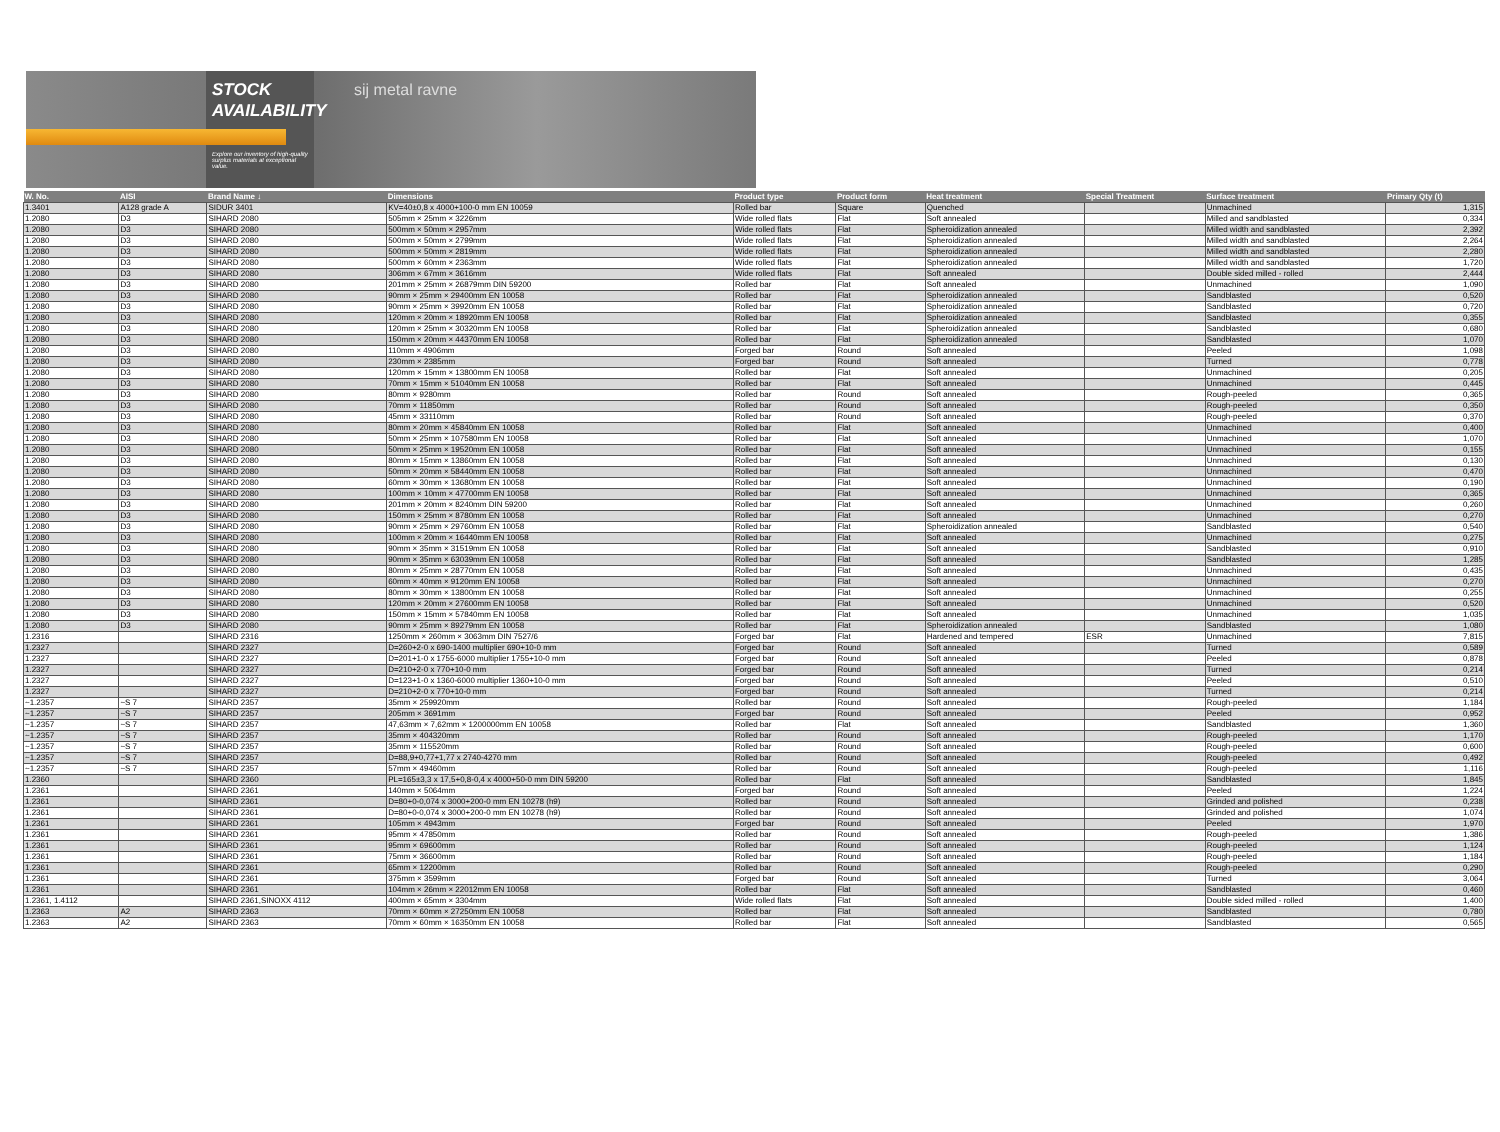STOCK AVAILABILITY
Explore our inventory of high-quality surplus materials at exceptional value.
sij metal ravne
| W. No. | AISI | Brand Name ↓ | Dimensions | Product type | Product form | Heat treatment | Special Treatment | Surface treatment | Primary Qty (t) |
| --- | --- | --- | --- | --- | --- | --- | --- | --- | --- |
| 1.3401 | A128 grade A | SIDUR 3401 | KV=40±0,8 x 4000+100-0 mm EN 10059 | Rolled bar | Square | Quenched | | Unmachined | 1,315 |
| 1.2080 | D3 | SIHARD 2080 | 505mm × 25mm × 3226mm | Wide rolled flats | Flat | Soft annealed | | Milled and sandblasted | 0,334 |
| 1.2080 | D3 | SIHARD 2080 | 500mm × 50mm × 2957mm | Wide rolled flats | Flat | Spheroidization annealed | | Milled width and sandblasted | 2,392 |
| 1.2080 | D3 | SIHARD 2080 | 500mm × 50mm × 2799mm | Wide rolled flats | Flat | Spheroidization annealed | | Milled width and sandblasted | 2,264 |
| 1.2080 | D3 | SIHARD 2080 | 500mm × 50mm × 2819mm | Wide rolled flats | Flat | Spheroidization annealed | | Milled width and sandblasted | 2,280 |
| 1.2080 | D3 | SIHARD 2080 | 500mm × 60mm × 2363mm | Wide rolled flats | Flat | Spheroidization annealed | | Milled width and sandblasted | 1,720 |
| 1.2080 | D3 | SIHARD 2080 | 306mm × 67mm × 3616mm | Wide rolled flats | Flat | Soft annealed | | Double sided milled - rolled | 2,444 |
| 1.2080 | D3 | SIHARD 2080 | 201mm × 25mm × 26879mm DIN 59200 | Rolled bar | Flat | Soft annealed | | Unmachined | 1,090 |
| 1.2080 | D3 | SIHARD 2080 | 90mm × 25mm × 29400mm EN 10058 | Rolled bar | Flat | Spheroidization annealed | | Sandblasted | 0,520 |
| 1.2080 | D3 | SIHARD 2080 | 90mm × 25mm × 39920mm EN 10058 | Rolled bar | Flat | Spheroidization annealed | | Sandblasted | 0,720 |
| 1.2080 | D3 | SIHARD 2080 | 120mm × 20mm × 18920mm EN 10058 | Rolled bar | Flat | Spheroidization annealed | | Sandblasted | 0,355 |
| 1.2080 | D3 | SIHARD 2080 | 120mm × 25mm × 30320mm EN 10058 | Rolled bar | Flat | Spheroidization annealed | | Sandblasted | 0,680 |
| 1.2080 | D3 | SIHARD 2080 | 150mm × 20mm × 44370mm EN 10058 | Rolled bar | Flat | Spheroidization annealed | | Sandblasted | 1,070 |
| 1.2080 | D3 | SIHARD 2080 | 110mm × 4906mm | Forged bar | Round | Soft annealed | | Peeled | 1,098 |
| 1.2080 | D3 | SIHARD 2080 | 230mm × 2385mm | Forged bar | Round | Soft annealed | | Turned | 0,778 |
| 1.2080 | D3 | SIHARD 2080 | 120mm × 15mm × 13800mm EN 10058 | Rolled bar | Flat | Soft annealed | | Unmachined | 0,205 |
| 1.2080 | D3 | SIHARD 2080 | 70mm × 15mm × 51040mm EN 10058 | Rolled bar | Flat | Soft annealed | | Unmachined | 0,445 |
| 1.2080 | D3 | SIHARD 2080 | 80mm × 9280mm | Rolled bar | Round | Soft annealed | | Rough-peeled | 0,365 |
| 1.2080 | D3 | SIHARD 2080 | 70mm × 11850mm | Rolled bar | Round | Soft annealed | | Rough-peeled | 0,350 |
| 1.2080 | D3 | SIHARD 2080 | 45mm × 33110mm | Rolled bar | Round | Soft annealed | | Rough-peeled | 0,370 |
| 1.2080 | D3 | SIHARD 2080 | 80mm × 20mm × 45840mm EN 10058 | Rolled bar | Flat | Soft annealed | | Unmachined | 0,400 |
| 1.2080 | D3 | SIHARD 2080 | 50mm × 25mm × 107580mm EN 10058 | Rolled bar | Flat | Soft annealed | | Unmachined | 1,070 |
| 1.2080 | D3 | SIHARD 2080 | 50mm × 25mm × 19520mm EN 10058 | Rolled bar | Flat | Soft annealed | | Unmachined | 0,155 |
| 1.2080 | D3 | SIHARD 2080 | 80mm × 15mm × 13860mm EN 10058 | Rolled bar | Flat | Soft annealed | | Unmachined | 0,130 |
| 1.2080 | D3 | SIHARD 2080 | 50mm × 20mm × 58440mm EN 10058 | Rolled bar | Flat | Soft annealed | | Unmachined | 0,470 |
| 1.2080 | D3 | SIHARD 2080 | 60mm × 30mm × 13680mm EN 10058 | Rolled bar | Flat | Soft annealed | | Unmachined | 0,190 |
| 1.2080 | D3 | SIHARD 2080 | 100mm × 10mm × 47700mm EN 10058 | Rolled bar | Flat | Soft annealed | | Unmachined | 0,365 |
| 1.2080 | D3 | SIHARD 2080 | 201mm × 20mm × 8240mm DIN 59200 | Rolled bar | Flat | Soft annealed | | Unmachined | 0,260 |
| 1.2080 | D3 | SIHARD 2080 | 150mm × 25mm × 8780mm EN 10058 | Rolled bar | Flat | Soft annealed | | Unmachined | 0,270 |
| 1.2080 | D3 | SIHARD 2080 | 90mm × 25mm × 29760mm EN 10058 | Rolled bar | Flat | Spheroidization annealed | | Sandblasted | 0,540 |
| 1.2080 | D3 | SIHARD 2080 | 100mm × 20mm × 16440mm EN 10058 | Rolled bar | Flat | Soft annealed | | Unmachined | 0,275 |
| 1.2080 | D3 | SIHARD 2080 | 90mm × 35mm × 31519mm EN 10058 | Rolled bar | Flat | Soft annealed | | Sandblasted | 0,910 |
| 1.2080 | D3 | SIHARD 2080 | 90mm × 35mm × 63039mm EN 10058 | Rolled bar | Flat | Soft annealed | | Sandblasted | 1,285 |
| 1.2080 | D3 | SIHARD 2080 | 80mm × 25mm × 28770mm EN 10058 | Rolled bar | Flat | Soft annealed | | Unmachined | 0,435 |
| 1.2080 | D3 | SIHARD 2080 | 60mm × 40mm × 9120mm EN 10058 | Rolled bar | Flat | Soft annealed | | Unmachined | 0,270 |
| 1.2080 | D3 | SIHARD 2080 | 80mm × 30mm × 13800mm EN 10058 | Rolled bar | Flat | Soft annealed | | Unmachined | 0,255 |
| 1.2080 | D3 | SIHARD 2080 | 120mm × 20mm × 27600mm EN 10058 | Rolled bar | Flat | Soft annealed | | Unmachined | 0,520 |
| 1.2080 | D3 | SIHARD 2080 | 150mm × 15mm × 57840mm EN 10058 | Rolled bar | Flat | Soft annealed | | Unmachined | 1,035 |
| 1.2080 | D3 | SIHARD 2080 | 90mm × 25mm × 89279mm EN 10058 | Rolled bar | Flat | Spheroidization annealed | | Sandblasted | 1,080 |
| 1.2316 | | SIHARD 2316 | 1250mm × 260mm × 3063mm DIN 7527/6 | Forged bar | Flat | Hardened and tempered | ESR | Unmachined | 7,815 |
| 1.2327 | | SIHARD 2327 | D=260+2-0 x 690-1400 multiplier 690+10-0 mm | Forged bar | Round | Soft annealed | | Turned | 0,589 |
| 1.2327 | | SIHARD 2327 | D=201+1-0 x 1755-6000 multiplier 1755+10-0 mm | Forged bar | Round | Soft annealed | | Peeled | 0,878 |
| 1.2327 | | SIHARD 2327 | D=210+2-0 x 770+10-0 mm | Forged bar | Round | Soft annealed | | Turned | 0,214 |
| 1.2327 | | SIHARD 2327 | D=123+1-0 x 1360-6000 multiplier 1360+10-0 mm | Forged bar | Round | Soft annealed | | Peeled | 0,510 |
| 1.2327 | | SIHARD 2327 | D=210+2-0 x 770+10-0 mm | Forged bar | Round | Soft annealed | | Turned | 0,214 |
| ~1.2357 | ~S 7 | SIHARD 2357 | 35mm × 259920mm | Rolled bar | Round | Soft annealed | | Rough-peeled | 1,184 |
| ~1.2357 | ~S 7 | SIHARD 2357 | 205mm × 3691mm | Forged bar | Round | Soft annealed | | Peeled | 0,952 |
| ~1.2357 | ~S 7 | SIHARD 2357 | 47,63mm × 7,62mm × 1200000mm EN 10058 | Rolled bar | Flat | Soft annealed | | Sandblasted | 1,360 |
| ~1.2357 | ~S 7 | SIHARD 2357 | 35mm × 404320mm | Rolled bar | Round | Soft annealed | | Rough-peeled | 1,170 |
| ~1.2357 | ~S 7 | SIHARD 2357 | 35mm × 115520mm | Rolled bar | Round | Soft annealed | | Rough-peeled | 0,600 |
| ~1.2357 | ~S 7 | SIHARD 2357 | D=88,9+0,77+1,77 x 2740-4270 mm | Rolled bar | Round | Soft annealed | | Rough-peeled | 0,492 |
| ~1.2357 | ~S 7 | SIHARD 2357 | 57mm × 49460mm | Rolled bar | Round | Soft annealed | | Rough-peeled | 1,116 |
| 1.2360 | | SIHARD 2360 | PL=165±3,3 x 17,5+0,8-0,4 x 4000+50-0 mm DIN 59200 | Rolled bar | Flat | Soft annealed | | Sandblasted | 1,845 |
| 1.2361 | | SIHARD 2361 | 140mm × 5064mm | Forged bar | Round | Soft annealed | | Peeled | 1,224 |
| 1.2361 | | SIHARD 2361 | D=80+0-0,074 x 3000+200-0 mm EN 10278 (h9) | Rolled bar | Round | Soft annealed | | Grinded and polished | 0,238 |
| 1.2361 | | SIHARD 2361 | D=80+0-0,074 x 3000+200-0 mm EN 10278 (h9) | Rolled bar | Round | Soft annealed | | Grinded and polished | 1,074 |
| 1.2361 | | SIHARD 2361 | 105mm × 4943mm | Forged bar | Round | Soft annealed | | Peeled | 1,970 |
| 1.2361 | | SIHARD 2361 | 95mm × 47850mm | Rolled bar | Round | Soft annealed | | Rough-peeled | 1,386 |
| 1.2361 | | SIHARD 2361 | 95mm × 69600mm | Rolled bar | Round | Soft annealed | | Rough-peeled | 1,124 |
| 1.2361 | | SIHARD 2361 | 75mm × 36600mm | Rolled bar | Round | Soft annealed | | Rough-peeled | 1,184 |
| 1.2361 | | SIHARD 2361 | 65mm × 12200mm | Rolled bar | Round | Soft annealed | | Rough-peeled | 0,290 |
| 1.2361 | | SIHARD 2361 | 375mm × 3599mm | Forged bar | Round | Soft annealed | | Turned | 3,064 |
| 1.2361 | | SIHARD 2361 | 104mm × 26mm × 22012mm EN 10058 | Rolled bar | Flat | Soft annealed | | Sandblasted | 0,460 |
| 1.2361, 1.4112 | | SIHARD 2361,SINOXX 4112 | 400mm × 65mm × 3304mm | Wide rolled flats | Flat | Soft annealed | | Double sided milled - rolled | 1,400 |
| 1.2363 | A2 | SIHARD 2363 | 70mm × 60mm × 27250mm EN 10058 | Rolled bar | Flat | Soft annealed | | Sandblasted | 0,780 |
| 1.2363 | A2 | SIHARD 2363 | 70mm × 60mm × 16350mm EN 10058 | Rolled bar | Flat | Soft annealed | | Sandblasted | 0,565 |